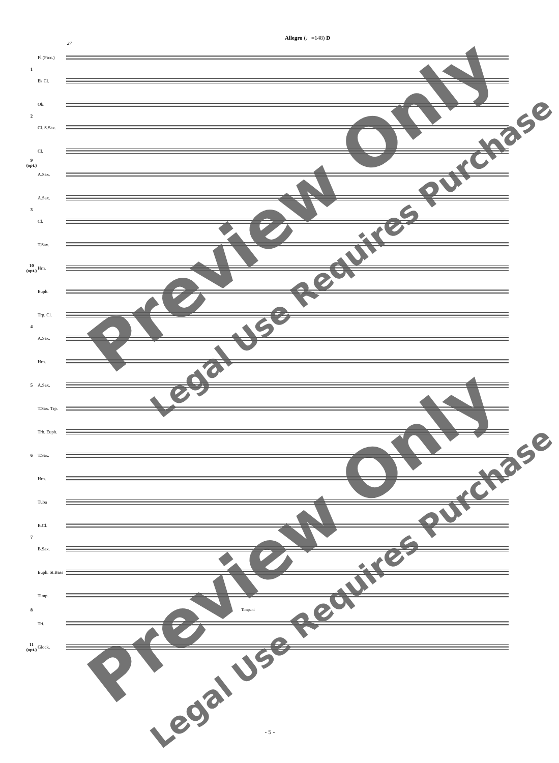Allegro (♩=148) D
27
1
Fl.(Picc.)
E♭ Cl.
2
Ob.
Cl. S.Sax.
9 (opt.)
Cl.
A.Sax.
3
A.Sax.
Cl.
10 (opt.)
T.Sax.
Hrn.
Euph.
4
Trp. Cl.
A.Sax.
5
Hrn.
A.Sax.
T.Sax. Trp.
6
Trb. Euph.
T.Sax.
Hrn.
7
Tuba
B.Cl.
B.Sax.
Euph. St.Bass
8
Timp.
Timpani
Tri.
11 (opt.)
Glock.
- 5 -
Preview Only
Legal Use Requires Purchase
Preview Only
Legal Use Requires Purchase